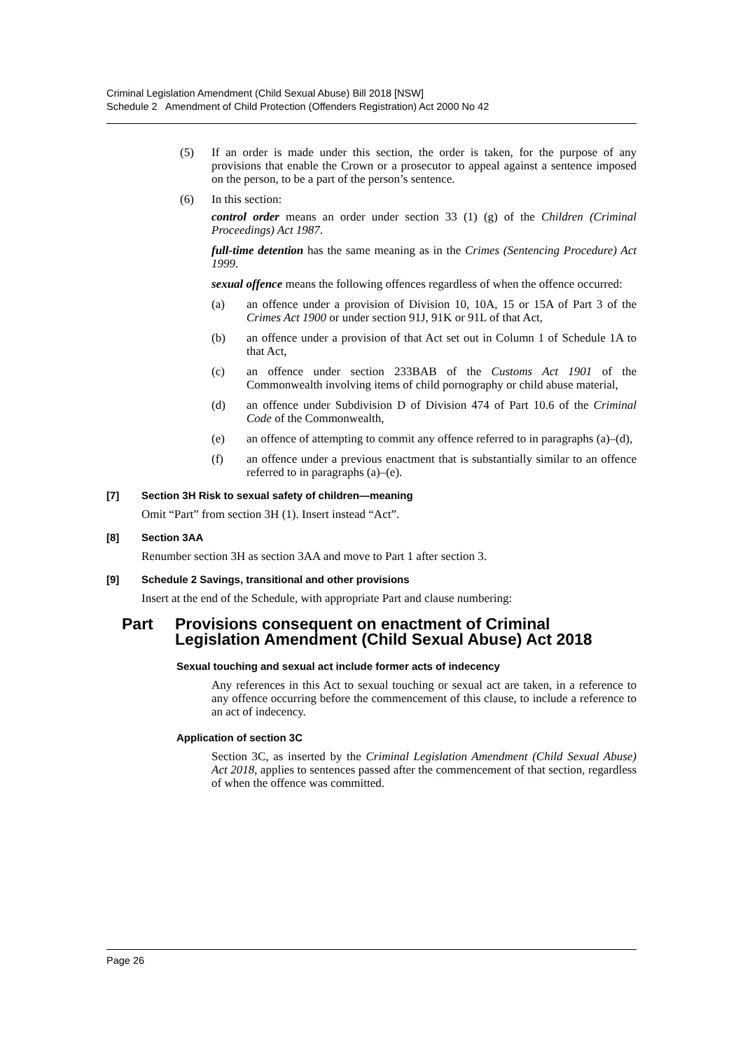Criminal Legislation Amendment (Child Sexual Abuse) Bill 2018 [NSW]
Schedule 2 Amendment of Child Protection (Offenders Registration) Act 2000 No 42
(5) If an order is made under this section, the order is taken, for the purpose of any provisions that enable the Crown or a prosecutor to appeal against a sentence imposed on the person, to be a part of the person’s sentence.
(6) In this section:
control order means an order under section 33 (1) (g) of the Children (Criminal Proceedings) Act 1987.
full-time detention has the same meaning as in the Crimes (Sentencing Procedure) Act 1999.
sexual offence means the following offences regardless of when the offence occurred:
(a) an offence under a provision of Division 10, 10A, 15 or 15A of Part 3 of the Crimes Act 1900 or under section 91J, 91K or 91L of that Act,
(b) an offence under a provision of that Act set out in Column 1 of Schedule 1A to that Act,
(c) an offence under section 233BAB of the Customs Act 1901 of the Commonwealth involving items of child pornography or child abuse material,
(d) an offence under Subdivision D of Division 474 of Part 10.6 of the Criminal Code of the Commonwealth,
(e) an offence of attempting to commit any offence referred to in paragraphs (a)–(d),
(f) an offence under a previous enactment that is substantially similar to an offence referred to in paragraphs (a)–(e).
[7] Section 3H Risk to sexual safety of children—meaning
Omit “Part” from section 3H (1). Insert instead “Act”.
[8] Section 3AA
Renumber section 3H as section 3AA and move to Part 1 after section 3.
[9] Schedule 2 Savings, transitional and other provisions
Insert at the end of the Schedule, with appropriate Part and clause numbering:
Part Provisions consequent on enactment of Criminal Legislation Amendment (Child Sexual Abuse) Act 2018
Sexual touching and sexual act include former acts of indecency
Any references in this Act to sexual touching or sexual act are taken, in a reference to any offence occurring before the commencement of this clause, to include a reference to an act of indecency.
Application of section 3C
Section 3C, as inserted by the Criminal Legislation Amendment (Child Sexual Abuse) Act 2018, applies to sentences passed after the commencement of that section, regardless of when the offence was committed.
Page 26